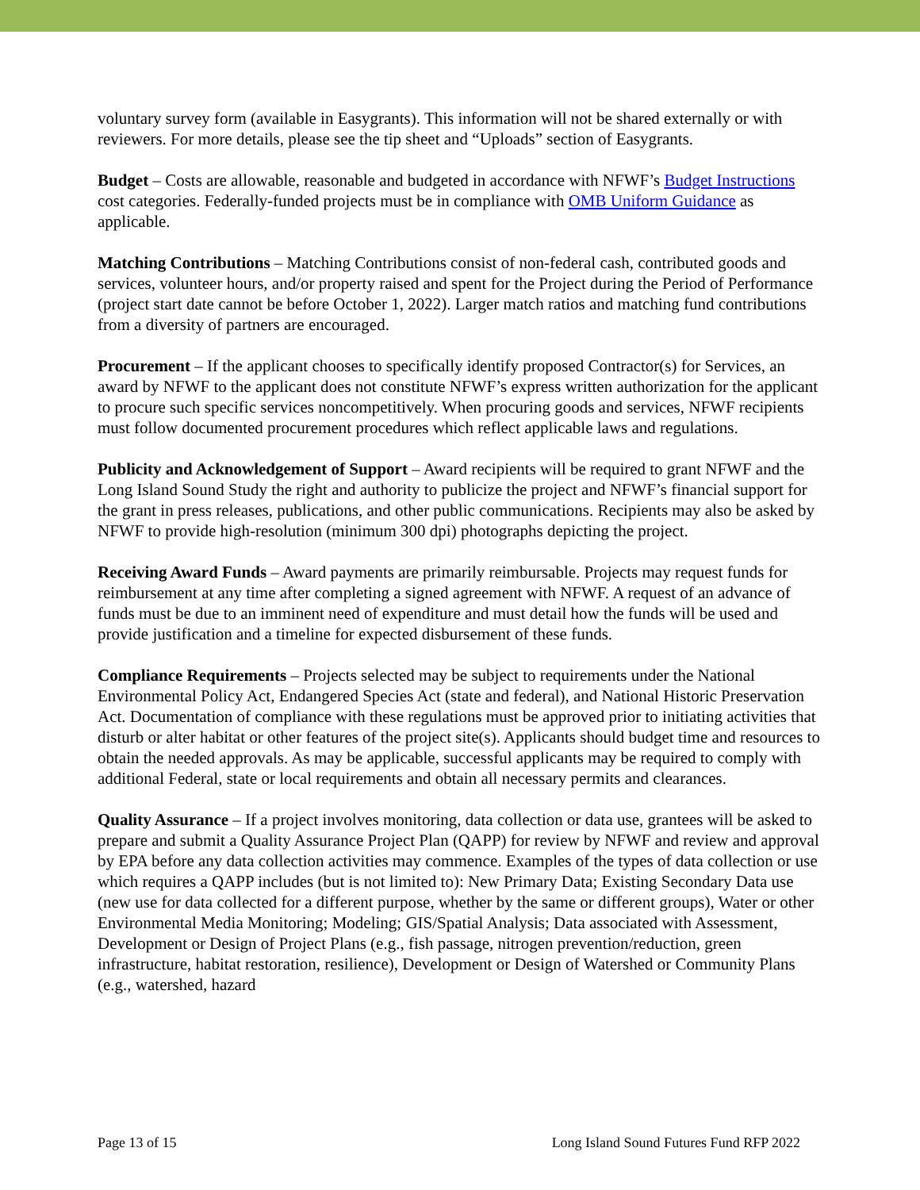voluntary survey form (available in Easygrants). This information will not be shared externally or with reviewers. For more details, please see the tip sheet and “Uploads” section of Easygrants.
Budget – Costs are allowable, reasonable and budgeted in accordance with NFWF’s Budget Instructions cost categories. Federally-funded projects must be in compliance with OMB Uniform Guidance as applicable.
Matching Contributions – Matching Contributions consist of non-federal cash, contributed goods and services, volunteer hours, and/or property raised and spent for the Project during the Period of Performance (project start date cannot be before October 1, 2022). Larger match ratios and matching fund contributions from a diversity of partners are encouraged.
Procurement – If the applicant chooses to specifically identify proposed Contractor(s) for Services, an award by NFWF to the applicant does not constitute NFWF’s express written authorization for the applicant to procure such specific services noncompetitively. When procuring goods and services, NFWF recipients must follow documented procurement procedures which reflect applicable laws and regulations.
Publicity and Acknowledgement of Support – Award recipients will be required to grant NFWF and the Long Island Sound Study the right and authority to publicize the project and NFWF’s financial support for the grant in press releases, publications, and other public communications. Recipients may also be asked by NFWF to provide high-resolution (minimum 300 dpi) photographs depicting the project.
Receiving Award Funds – Award payments are primarily reimbursable. Projects may request funds for reimbursement at any time after completing a signed agreement with NFWF. A request of an advance of funds must be due to an imminent need of expenditure and must detail how the funds will be used and provide justification and a timeline for expected disbursement of these funds.
Compliance Requirements – Projects selected may be subject to requirements under the National Environmental Policy Act, Endangered Species Act (state and federal), and National Historic Preservation Act. Documentation of compliance with these regulations must be approved prior to initiating activities that disturb or alter habitat or other features of the project site(s). Applicants should budget time and resources to obtain the needed approvals. As may be applicable, successful applicants may be required to comply with additional Federal, state or local requirements and obtain all necessary permits and clearances.
Quality Assurance – If a project involves monitoring, data collection or data use, grantees will be asked to prepare and submit a Quality Assurance Project Plan (QAPP) for review by NFWF and review and approval by EPA before any data collection activities may commence. Examples of the types of data collection or use which requires a QAPP includes (but is not limited to): New Primary Data; Existing Secondary Data use (new use for data collected for a different purpose, whether by the same or different groups), Water or other Environmental Media Monitoring; Modeling; GIS/Spatial Analysis; Data associated with Assessment, Development or Design of Project Plans (e.g., fish passage, nitrogen prevention/reduction, green infrastructure, habitat restoration, resilience), Development or Design of Watershed or Community Plans (e.g., watershed, hazard
Page 13 of 15 Long Island Sound Futures Fund RFP 2022